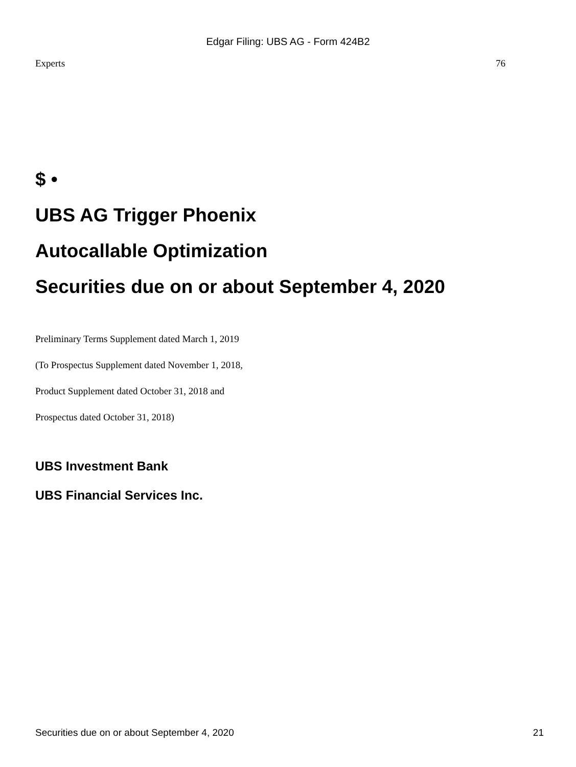Edgar Filing: UBS AG - Form 424B2
Experts 76
$ •
UBS AG Trigger Phoenix
Autocallable Optimization
Securities due on or about September 4, 2020
Preliminary Terms Supplement dated March 1, 2019
(To Prospectus Supplement dated November 1, 2018,
Product Supplement dated October 31, 2018 and
Prospectus dated October 31, 2018)
UBS Investment Bank
UBS Financial Services Inc.
Securities due on or about September 4, 2020 21